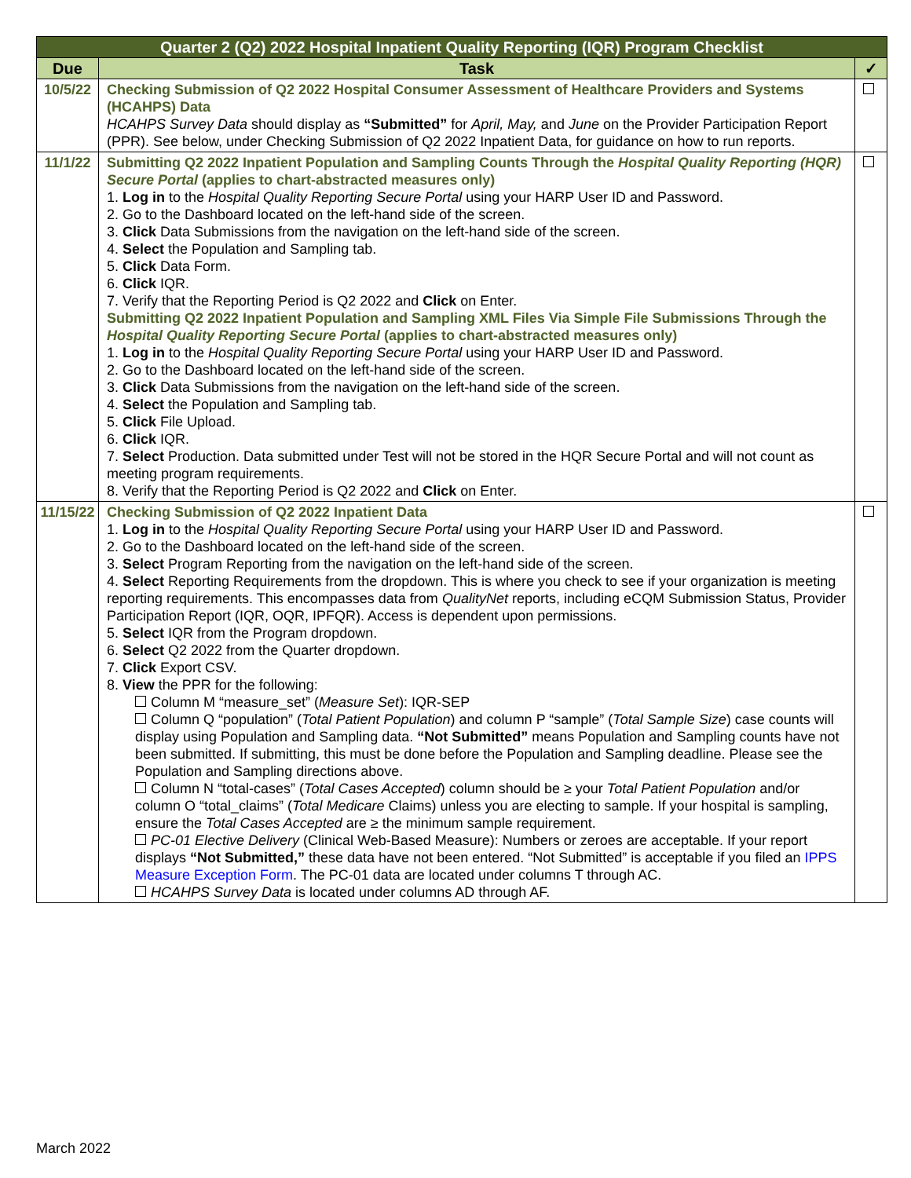| Quarter 2 (Q2) 2022 Hospital Inpatient Quality Reporting (IQR) Program Checklist | | |
| Due | Task | ✓ |
| 10/5/22 | Checking Submission of Q2 2022 Hospital Consumer Assessment of Healthcare Providers and Systems (HCAHPS) Data HCAHPS Survey Data should display as “Submitted” for April, May, and June on the Provider Participation Report (PPR). See below, under Checking Submission of Q2 2022 Inpatient Data, for guidance on how to run reports. | |
| 11/1/22 | Submitting Q2 2022 Inpatient Population and Sampling Counts Through the Hospital Quality Reporting (HQR) Secure Portal (applies to chart-abstracted measures only) 1. Log in to the Hospital Quality Reporting Secure Portal using your HARP User ID and Password. 2. Go to the Dashboard located on the left-hand side of the screen. 3. Click Data Submissions from the navigation on the left-hand side of the screen. 4. Select the Population and Sampling tab. 5. Click Data Form. 6. Click IQR. 7. Verify that the Reporting Period is Q2 2022 and Click on Enter. Submitting Q2 2022 Inpatient Population and Sampling XML Files Via Simple File Submissions Through the Hospital Quality Reporting Secure Portal (applies to chart-abstracted measures only) 1. Log in to the Hospital Quality Reporting Secure Portal using your HARP User ID and Password. 2. Go to the Dashboard located on the left-hand side of the screen. 3. Click Data Submissions from the navigation on the left-hand side of the screen. 4. Select the Population and Sampling tab. 5. Click File Upload. 6. Click IQR. 7. Select Production. Data submitted under Test will not be stored in the HQR Secure Portal and will not count as meeting program requirements. 8. Verify that the Reporting Period is Q2 2022 and Click on Enter. | |
| 11/15/22 | Checking Submission of Q2 2022 Inpatient Data 1. Log in to the Hospital Quality Reporting Secure Portal using your HARP User ID and Password. 2. Go to the Dashboard located on the left-hand side of the screen. 3. Select Program Reporting from the navigation on the left-hand side of the screen. 4. Select Reporting Requirements from the dropdown. This is where you check to see if your organization is meeting reporting requirements. This encompasses data from QualityNet reports, including eCQM Submission Status, Provider Participation Report (IQR, OQR, IPFQR). Access is dependent upon permissions. 5. Select IQR from the Program dropdown. 6. Select Q2 2022 from the Quarter dropdown. 7. Click Export CSV. 8. View the PPR for the following: Column M “measure_set” ( Measure Set ): IQR-SEP Column Q “population” ( Total Patient Population ) and column P “sample” ( Total Sample Size ) case counts will display using Population and Sampling data. “Not Submitted” means Population and Sampling counts have not been submitted. If submitting, this must be done before the Population and Sampling deadline. Please see the Population and Sampling directions above. Column N “total-cases” ( Total Cases Accepted ) column should be ≥ your Total Patient Population and/or column O “total_claims” ( Total Medicare Claims) unless you are electing to sample. If your hospital is sampling, ensure the Total Cases Accepted are ≥ the minimum sample requirement. PC-01 Elective Delivery (Clinical Web-Based Measure): Numbers or zeroes are acceptable. If your report displays “Not Submitted,” these data have not been entered. “Not Submitted” is acceptable if you filed an IPPS Measure Exception Form . The PC-01 data are located under columns T through AC. HCAHPS Survey Data is located under columns AD through AF. | |
March 2022